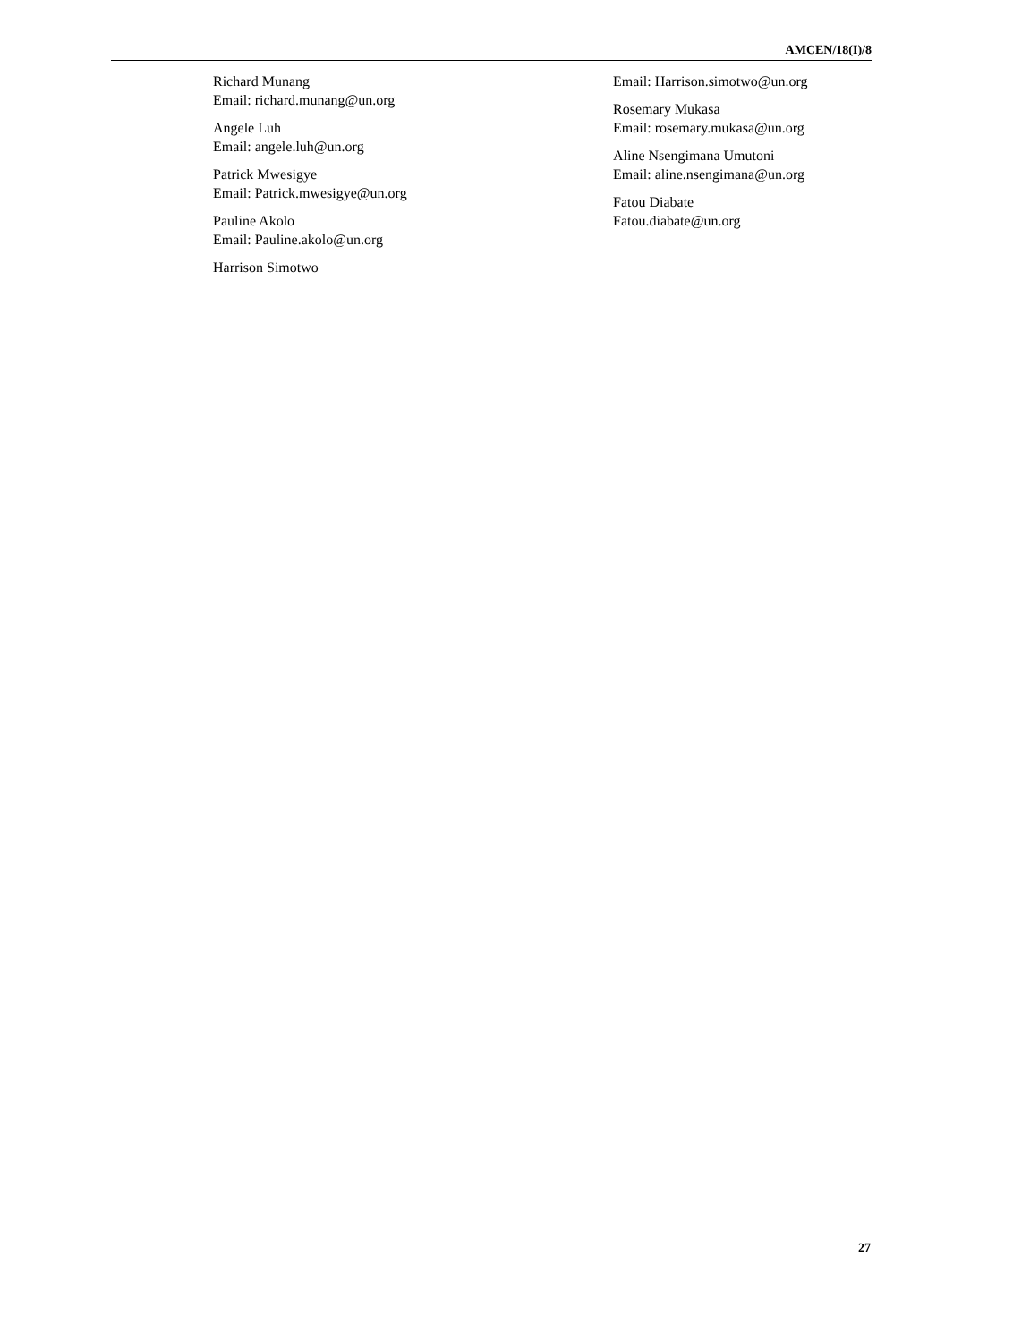AMCEN/18(I)/8
Richard Munang
Email: richard.munang@un.org
Angele Luh
Email: angele.luh@un.org
Patrick Mwesigye
Email: Patrick.mwesigye@un.org
Pauline Akolo
Email: Pauline.akolo@un.org
Harrison Simotwo
Email: Harrison.simotwo@un.org
Rosemary Mukasa
Email: rosemary.mukasa@un.org
Aline Nsengimana Umutoni
Email: aline.nsengimana@un.org
Fatou Diabate
Fatou.diabate@un.org
27